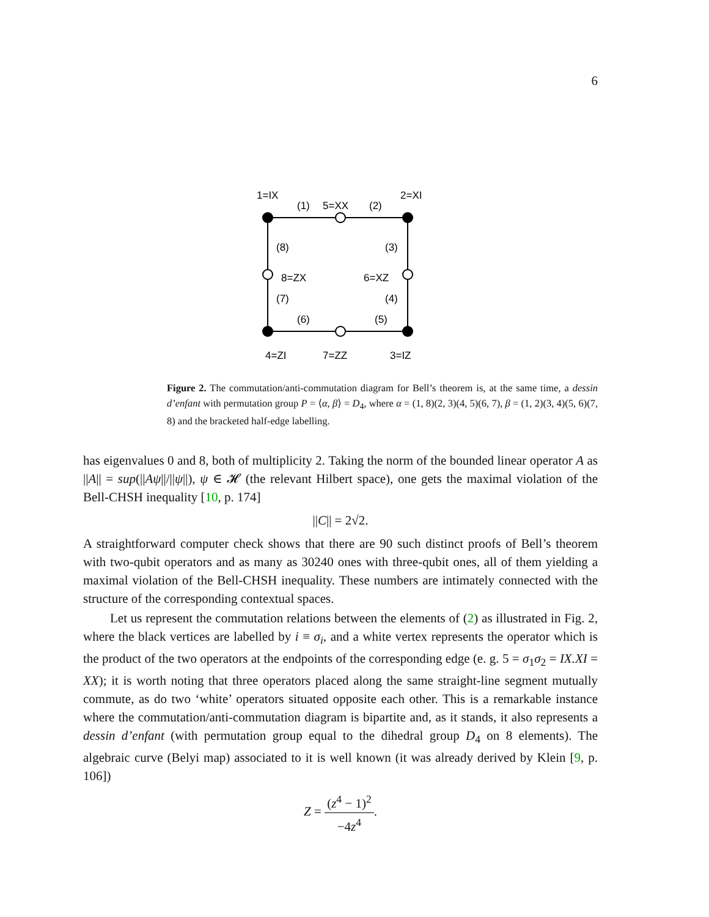6
1=IX
2=XI
(1)
5=XX
(2)
(8)
(3)
8=ZX
6=XZ
(7)
(4)
(6)
(5)
4=ZI
7=ZZ
3=IZ
Figure 2. The commutation/anti-commutation diagram for Bell’s theorem is, at the same time, a dessin d’enfant with permutation group P = ⟨α, β⟩ = D<sub>4</sub>, where α = (1, 8)(2, 3)(4, 5)(6, 7), β = (1, 2)(3, 4)(5, 6)(7, 8) and the bracketed half-edge labelling.
has eigenvalues 0 and 8, both of multiplicity 2. Taking the norm of the bounded linear operator A as ||A|| = sup(||Aψ||/||ψ||), ψ ∈ 𝓗 (the relevant Hilbert space), one gets the maximal violation of the Bell-CHSH inequality [10, p. 174]
||C|| = 2√2.
A straightforward computer check shows that there are 90 such distinct proofs of Bell’s theorem with two-qubit operators and as many as 30240 ones with three-qubit ones, all of them yielding a maximal violation of the Bell-CHSH inequality. These numbers are intimately connected with the structure of the corresponding contextual spaces.
Let us represent the commutation relations between the elements of (2) as illustrated in Fig. 2, where the black vertices are labelled by i ≡ σ<sub>i</sub>, and a white vertex represents the operator which is the product of the two operators at the endpoints of the corresponding edge (e. g. 5 = σ<sub>1</sub>σ<sub>2</sub> = IX.XI = XX); it is worth noting that three operators placed along the same straight-line segment mutually commute, as do two ‘white’ operators situated opposite each other. This is a remarkable instance where the commutation/anti-commutation diagram is bipartite and, as it stands, it also represents a dessin d’enfant (with permutation group equal to the dihedral group D<sub>4</sub> on 8 elements). The algebraic curve (Belyi map) associated to it is well known (it was already derived by Klein [9, p. 106])
Z = (z<sup>4</sup> − 1)<sup>2</sup> −4z<sup>4</sup>.